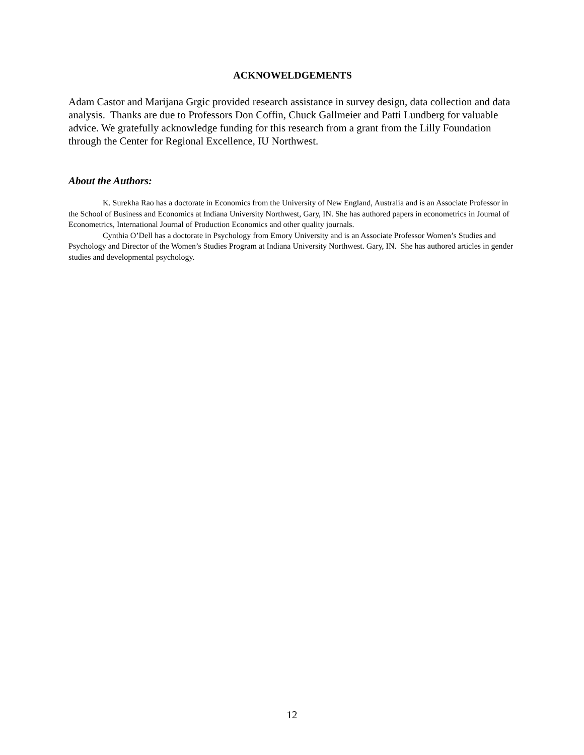ACKNOWELDGEMENTS
Adam Castor and Marijana Grgic provided research assistance in survey design, data collection and data analysis. Thanks are due to Professors Don Coffin, Chuck Gallmeier and Patti Lundberg for valuable advice. We gratefully acknowledge funding for this research from a grant from the Lilly Foundation through the Center for Regional Excellence, IU Northwest.
About the Authors:
K. Surekha Rao has a doctorate in Economics from the University of New England, Australia and is an Associate Professor in the School of Business and Economics at Indiana University Northwest, Gary, IN. She has authored papers in econometrics in Journal of Econometrics, International Journal of Production Economics and other quality journals.
Cynthia O’Dell has a doctorate in Psychology from Emory University and is an Associate Professor Women’s Studies and Psychology and Director of the Women’s Studies Program at Indiana University Northwest. Gary, IN. She has authored articles in gender studies and developmental psychology.
12